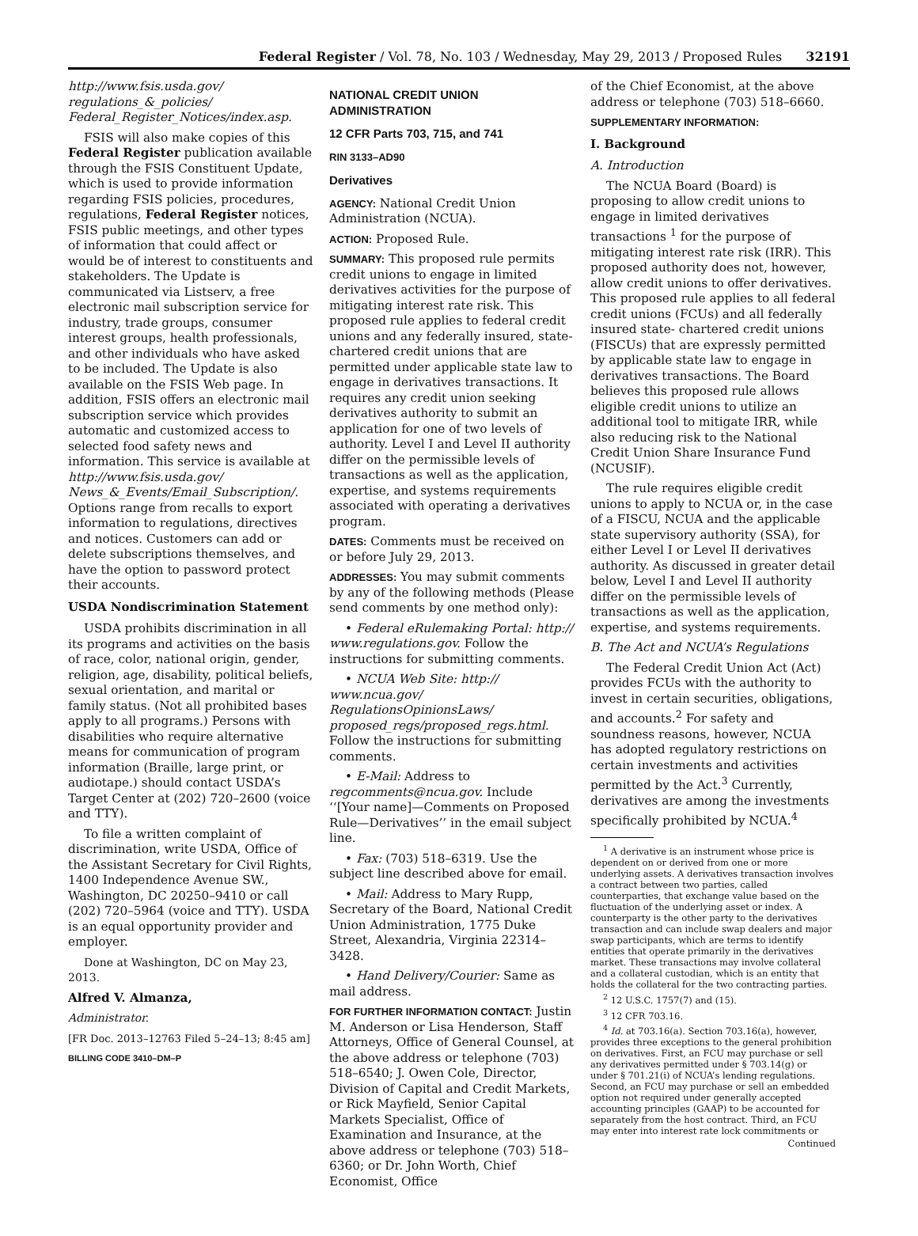Federal Register / Vol. 78, No. 103 / Wednesday, May 29, 2013 / Proposed Rules
32191
http://www.fsis.usda.gov/ regulations_&_policies/ Federal_Register_Notices/index.asp.
FSIS will also make copies of this Federal Register publication available through the FSIS Constituent Update, which is used to provide information regarding FSIS policies, procedures, regulations, Federal Register notices, FSIS public meetings, and other types of information that could affect or would be of interest to constituents and stakeholders. The Update is communicated via Listserv, a free electronic mail subscription service for industry, trade groups, consumer interest groups, health professionals, and other individuals who have asked to be included. The Update is also available on the FSIS Web page. In addition, FSIS offers an electronic mail subscription service which provides automatic and customized access to selected food safety news and information. This service is available at http://www.fsis.usda.gov/ News_&_Events/Email_Subscription/. Options range from recalls to export information to regulations, directives and notices. Customers can add or delete subscriptions themselves, and have the option to password protect their accounts.
USDA Nondiscrimination Statement
USDA prohibits discrimination in all its programs and activities on the basis of race, color, national origin, gender, religion, age, disability, political beliefs, sexual orientation, and marital or family status. (Not all prohibited bases apply to all programs.) Persons with disabilities who require alternative means for communication of program information (Braille, large print, or audiotape.) should contact USDA’s Target Center at (202) 720–2600 (voice and TTY).
To file a written complaint of discrimination, write USDA, Office of the Assistant Secretary for Civil Rights, 1400 Independence Avenue SW., Washington, DC 20250–9410 or call (202) 720–5964 (voice and TTY). USDA is an equal opportunity provider and employer.
Done at Washington, DC on May 23, 2013.
Alfred V. Almanza,
Administrator.
[FR Doc. 2013–12763 Filed 5–24–13; 8:45 am]
BILLING CODE 3410–DM–P
NATIONAL CREDIT UNION ADMINISTRATION
12 CFR Parts 703, 715, and 741
RIN 3133–AD90
Derivatives
AGENCY: National Credit Union Administration (NCUA).
ACTION: Proposed Rule.
SUMMARY: This proposed rule permits credit unions to engage in limited derivatives activities for the purpose of mitigating interest rate risk. This proposed rule applies to federal credit unions and any federally insured, state-chartered credit unions that are permitted under applicable state law to engage in derivatives transactions. It requires any credit union seeking derivatives authority to submit an application for one of two levels of authority. Level I and Level II authority differ on the permissible levels of transactions as well as the application, expertise, and systems requirements associated with operating a derivatives program.
DATES: Comments must be received on or before July 29, 2013.
ADDRESSES: You may submit comments by any of the following methods (Please send comments by one method only):
• Federal eRulemaking Portal: http:// www.regulations.gov. Follow the instructions for submitting comments.
• NCUA Web Site: http:// www.ncua.gov/ RegulationsOpinionsLaws/ proposed_regs/proposed_regs.html. Follow the instructions for submitting comments.
• E-Mail: Address to regcomments@ncua.gov. Include ‘‘[Your name]—Comments on Proposed Rule—Derivatives’’ in the email subject line.
• Fax: (703) 518–6319. Use the subject line described above for email.
• Mail: Address to Mary Rupp, Secretary of the Board, National Credit Union Administration, 1775 Duke Street, Alexandria, Virginia 22314–3428.
• Hand Delivery/Courier: Same as mail address.
FOR FURTHER INFORMATION CONTACT: Justin M. Anderson or Lisa Henderson, Staff Attorneys, Office of General Counsel, at the above address or telephone (703) 518–6540; J. Owen Cole, Director, Division of Capital and Credit Markets, or Rick Mayfield, Senior Capital Markets Specialist, Office of Examination and Insurance, at the above address or telephone (703) 518–6360; or Dr. John Worth, Chief Economist, Office
of the Chief Economist, at the above address or telephone (703) 518–6660.
SUPPLEMENTARY INFORMATION:
I. Background
A. Introduction
The NCUA Board (Board) is proposing to allow credit unions to engage in limited derivatives transactions <sup>1</sup> for the purpose of mitigating interest rate risk (IRR). This proposed authority does not, however, allow credit unions to offer derivatives. This proposed rule applies to all federal credit unions (FCUs) and all federally insured state- chartered credit unions (FISCUs) that are expressly permitted by applicable state law to engage in derivatives transactions. The Board believes this proposed rule allows eligible credit unions to utilize an additional tool to mitigate IRR, while also reducing risk to the National Credit Union Share Insurance Fund (NCUSIF).
The rule requires eligible credit unions to apply to NCUA or, in the case of a FISCU, NCUA and the applicable state supervisory authority (SSA), for either Level I or Level II derivatives authority. As discussed in greater detail below, Level I and Level II authority differ on the permissible levels of transactions as well as the application, expertise, and systems requirements.
B. The Act and NCUA’s Regulations
The Federal Credit Union Act (Act) provides FCUs with the authority to invest in certain securities, obligations, and accounts.<sup>2</sup> For safety and soundness reasons, however, NCUA has adopted regulatory restrictions on certain investments and activities permitted by the Act.<sup>3</sup> Currently, derivatives are among the investments specifically prohibited by NCUA.<sup>4</sup>
<sup>1</sup> A derivative is an instrument whose price is dependent on or derived from one or more underlying assets. A derivatives transaction involves a contract between two parties, called counterparties, that exchange value based on the fluctuation of the underlying asset or index. A counterparty is the other party to the derivatives transaction and can include swap dealers and major swap participants, which are terms to identify entities that operate primarily in the derivatives market. These transactions may involve collateral and a collateral custodian, which is an entity that holds the collateral for the two contracting parties.
<sup>2</sup> 12 U.S.C. 1757(7) and (15).
<sup>3</sup> 12 CFR 703.16.
<sup>4</sup> Id. at 703.16(a). Section 703.16(a), however, provides three exceptions to the general prohibition on derivatives. First, an FCU may purchase or sell any derivatives permitted under § 703.14(g) or under § 701.21(i) of NCUA’s lending regulations. Second, an FCU may purchase or sell an embedded option not required under generally accepted accounting principles (GAAP) to be accounted for separately from the host contract. Third, an FCU may enter into interest rate lock commitments or
Continued